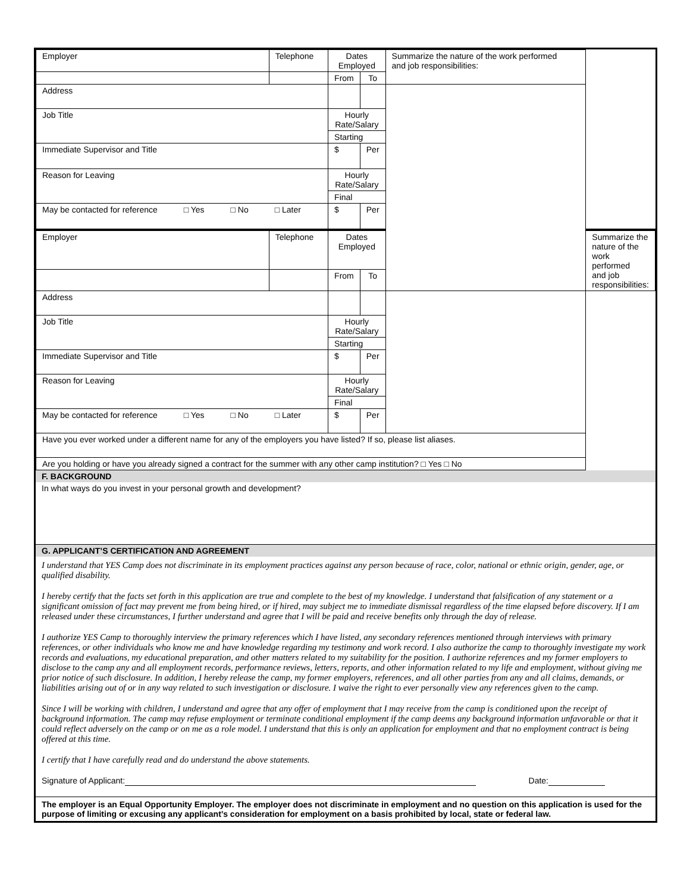| Employer | Telephone | Dates Employed | | Summarize the nature of the work performed and job responsibilities: | |
| | | From | To | | |
| Address | | | | | |
| Job Title | | Hourly Rate/Salary | | | |
| | | Starting | | | |
| Immediate Supervisor and Title | | $ | Per | | |
| Reason for Leaving | | Hourly Rate/Salary | | | |
| | | Final | | | |
| May be contacted for reference □ Yes □ No □ Later | | $ | Per | | |
| Employer | Telephone | Dates Employed | | | Summarize the nature of the work performed and job responsibilities: |
| | | From | To | | |
| Address | | | | | |
| Job Title | | Hourly Rate/Salary | | | |
| | | Starting | | | |
| Immediate Supervisor and Title | | $ | Per | | |
| Reason for Leaving | | Hourly Rate/Salary | | | |
| | | Final | | | |
| May be contacted for reference □ Yes □ No □ Later | | $ | Per | | |
| Have you ever worked under a different name for any of the employers you have listed? If so, please list aliases. | | | | | |
| Are you holding or have you already signed a contract for the summer with any other camp institution? □ Yes □ No | | | | | |
F. BACKGROUND
In what ways do you invest in your personal growth and development?
G. APPLICANT’S CERTIFICATION AND AGREEMENT
I understand that YES Camp does not discriminate in its employment practices against any person because of race, color, national or ethnic origin, gender, age, or qualified disability.
I hereby certify that the facts set forth in this application are true and complete to the best of my knowledge. I understand that falsification of any statement or a significant omission of fact may prevent me from being hired, or if hired, may subject me to immediate dismissal regardless of the time elapsed before discovery. If I am released under these circumstances, I further understand and agree that I will be paid and receive benefits only through the day of release.
I authorize YES Camp to thoroughly interview the primary references which I have listed, any secondary references mentioned through interviews with primary references, or other individuals who know me and have knowledge regarding my testimony and work record. I also authorize the camp to thoroughly investigate my work records and evaluations, my educational preparation, and other matters related to my suitability for the position. I authorize references and my former employers to disclose to the camp any and all employment records, performance reviews, letters, reports, and other information related to my life and employment, without giving me prior notice of such disclosure. In addition, I hereby release the camp, my former employers, references, and all other parties from any and all claims, demands, or liabilities arising out of or in any way related to such investigation or disclosure. I waive the right to ever personally view any references given to the camp.
Since I will be working with children, I understand and agree that any offer of employment that I may receive from the camp is conditioned upon the receipt of background information. The camp may refuse employment or terminate conditional employment if the camp deems any background information unfavorable or that it could reflect adversely on the camp or on me as a role model. I understand that this is only an application for employment and that no employment contract is being offered at this time.
I certify that I have carefully read and do understand the above statements.
Signature of Applicant: Date:
The employer is an Equal Opportunity Employer. The employer does not discriminate in employment and no question on this application is used for the purpose of limiting or excusing any applicant’s consideration for employment on a basis prohibited by local, state or federal law.